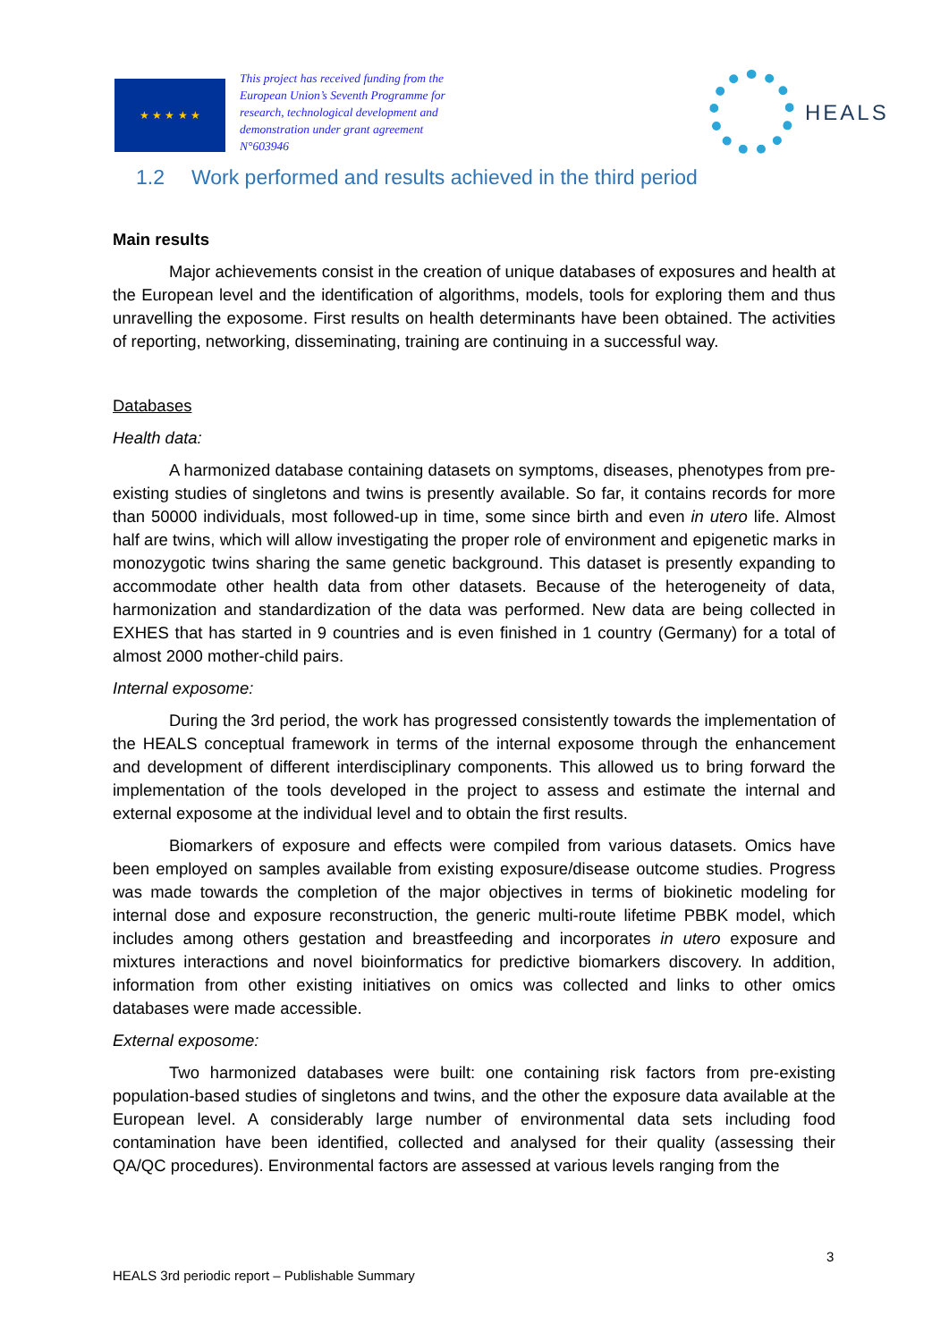★ ★ ★ ★ ★
This project has received funding from the European Union’s Seventh Programme for research, technological development and demonstration under grant agreement N°603946
HEALS
1.2 Work performed and results achieved in the third period
Main results
Major achievements consist in the creation of unique databases of exposures and health at the European level and the identification of algorithms, models, tools for exploring them and thus unravelling the exposome. First results on health determinants have been obtained. The activities of reporting, networking, disseminating, training are continuing in a successful way.
Databases
Health data:
A harmonized database containing datasets on symptoms, diseases, phenotypes from pre-existing studies of singletons and twins is presently available. So far, it contains records for more than 50000 individuals, most followed-up in time, some since birth and even in utero life. Almost half are twins, which will allow investigating the proper role of environment and epigenetic marks in monozygotic twins sharing the same genetic background. This dataset is presently expanding to accommodate other health data from other datasets. Because of the heterogeneity of data, harmonization and standardization of the data was performed. New data are being collected in EXHES that has started in 9 countries and is even finished in 1 country (Germany) for a total of almost 2000 mother-child pairs.
Internal exposome:
During the 3rd period, the work has progressed consistently towards the implementation of the HEALS conceptual framework in terms of the internal exposome through the enhancement and development of different interdisciplinary components. This allowed us to bring forward the implementation of the tools developed in the project to assess and estimate the internal and external exposome at the individual level and to obtain the first results.
Biomarkers of exposure and effects were compiled from various datasets. Omics have been employed on samples available from existing exposure/disease outcome studies. Progress was made towards the completion of the major objectives in terms of biokinetic modeling for internal dose and exposure reconstruction, the generic multi-route lifetime PBBK model, which includes among others gestation and breastfeeding and incorporates in utero exposure and mixtures interactions and novel bioinformatics for predictive biomarkers discovery. In addition, information from other existing initiatives on omics was collected and links to other omics databases were made accessible.
External exposome:
Two harmonized databases were built: one containing risk factors from pre-existing population-based studies of singletons and twins, and the other the exposure data available at the European level. A considerably large number of environmental data sets including food contamination have been identified, collected and analysed for their quality (assessing their QA/QC procedures). Environmental factors are assessed at various levels ranging from the
3
HEALS 3rd periodic report – Publishable Summary